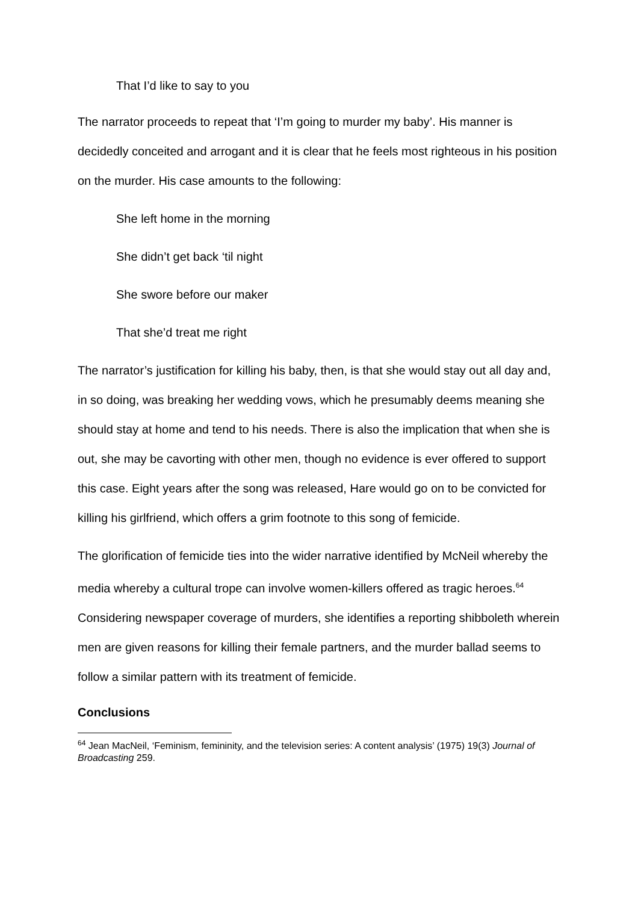That I’d like to say to you
The narrator proceeds to repeat that ‘I’m going to murder my baby’. His manner is decidedly conceited and arrogant and it is clear that he feels most righteous in his position on the murder. His case amounts to the following:
She left home in the morning
She didn’t get back ‘til night
She swore before our maker
That she’d treat me right
The narrator’s justification for killing his baby, then, is that she would stay out all day and, in so doing, was breaking her wedding vows, which he presumably deems meaning she should stay at home and tend to his needs. There is also the implication that when she is out, she may be cavorting with other men, though no evidence is ever offered to support this case. Eight years after the song was released, Hare would go on to be convicted for killing his girlfriend, which offers a grim footnote to this song of femicide.
The glorification of femicide ties into the wider narrative identified by McNeil whereby the media whereby a cultural trope can involve women-killers offered as tragic heroes.<sup>64</sup> Considering newspaper coverage of murders, she identifies a reporting shibboleth wherein men are given reasons for killing their female partners, and the murder ballad seems to follow a similar pattern with its treatment of femicide.
Conclusions
<sup>64</sup> Jean MacNeil, ‘Feminism, femininity, and the television series: A content analysis’ (1975) 19(3) Journal of Broadcasting 259.